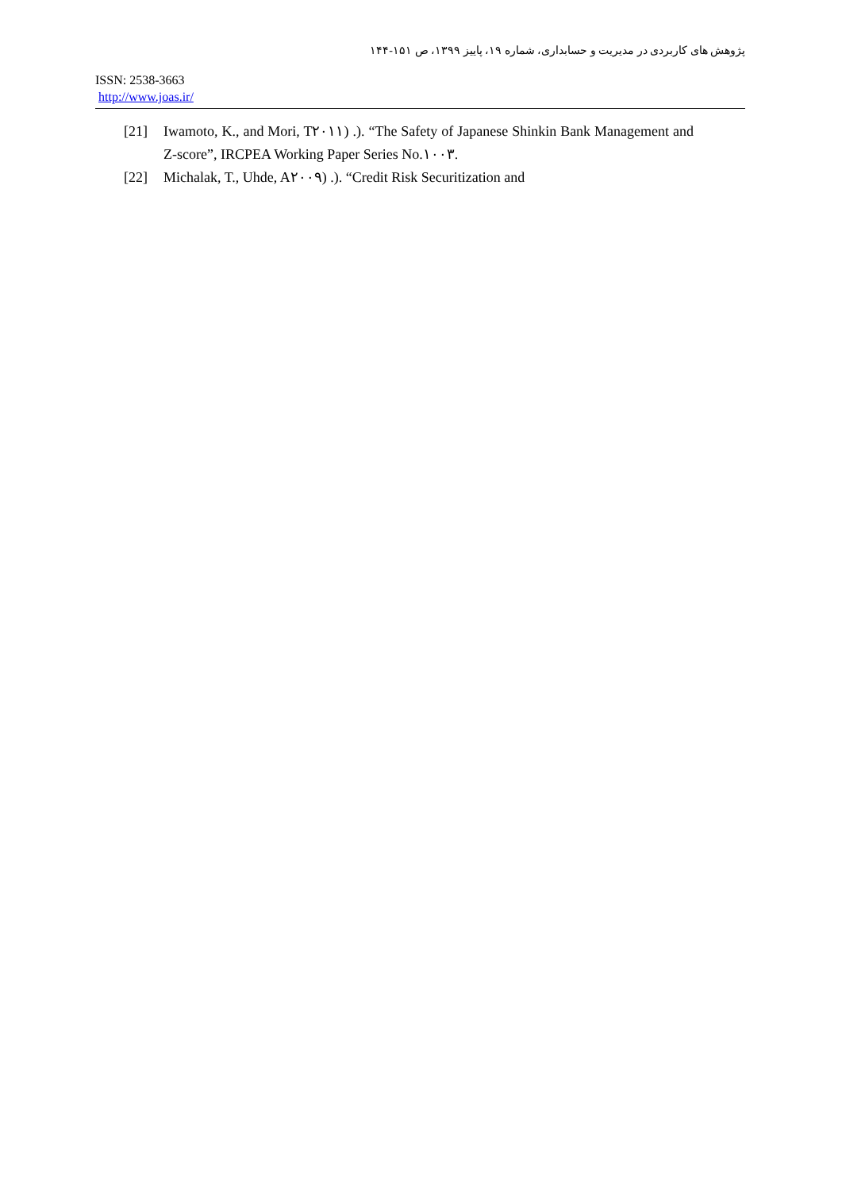پژوهش های کاربردی در مدیریت و حسابداری، شماره ۱۹، پاییز ۱۳۹۹، ص ۱۵۱-۱۴۴
ISSN: 2538-3663
http://www.joas.ir/
[21] Iwamoto, K., and Mori, T۲۰۱۱) .). “The Safety of Japanese Shinkin Bank Management and Z-score”, IRCPEA Working Paper Series No.۱۰۰۳.
[22] Michalak, T., Uhde, A۲۰۰۹) .). “Credit Risk Securitization and